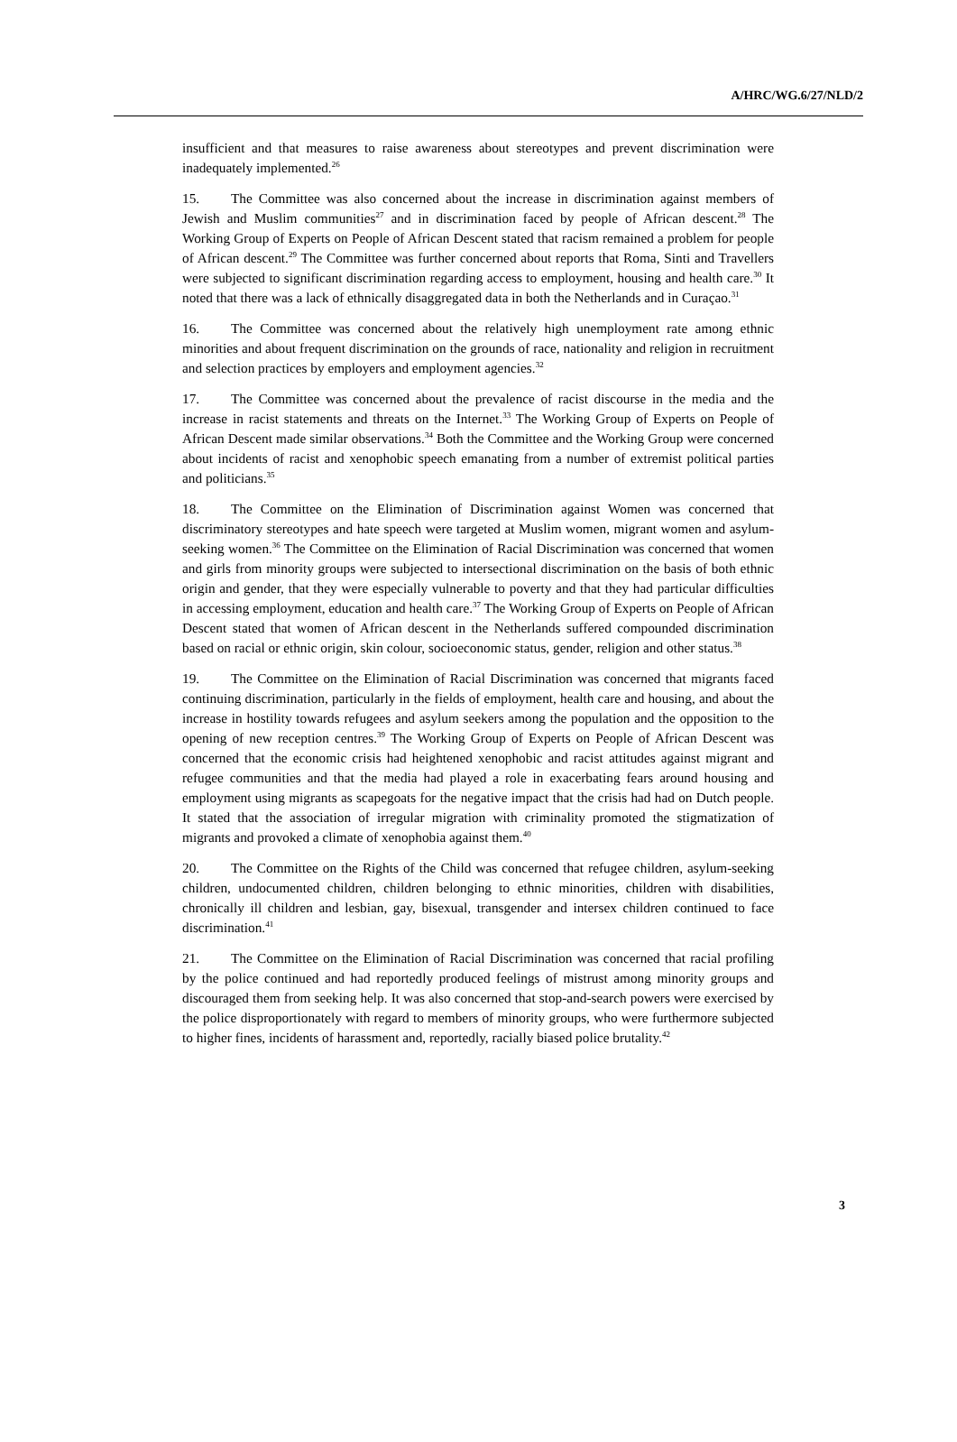A/HRC/WG.6/27/NLD/2
insufficient and that measures to raise awareness about stereotypes and prevent discrimination were inadequately implemented.<sup>26</sup>
15. The Committee was also concerned about the increase in discrimination against members of Jewish and Muslim communities<sup>27</sup> and in discrimination faced by people of African descent.<sup>28</sup> The Working Group of Experts on People of African Descent stated that racism remained a problem for people of African descent.<sup>29</sup> The Committee was further concerned about reports that Roma, Sinti and Travellers were subjected to significant discrimination regarding access to employment, housing and health care.<sup>30</sup> It noted that there was a lack of ethnically disaggregated data in both the Netherlands and in Curaçao.<sup>31</sup>
16. The Committee was concerned about the relatively high unemployment rate among ethnic minorities and about frequent discrimination on the grounds of race, nationality and religion in recruitment and selection practices by employers and employment agencies.<sup>32</sup>
17. The Committee was concerned about the prevalence of racist discourse in the media and the increase in racist statements and threats on the Internet.<sup>33</sup> The Working Group of Experts on People of African Descent made similar observations.<sup>34</sup> Both the Committee and the Working Group were concerned about incidents of racist and xenophobic speech emanating from a number of extremist political parties and politicians.<sup>35</sup>
18. The Committee on the Elimination of Discrimination against Women was concerned that discriminatory stereotypes and hate speech were targeted at Muslim women, migrant women and asylum-seeking women.<sup>36</sup> The Committee on the Elimination of Racial Discrimination was concerned that women and girls from minority groups were subjected to intersectional discrimination on the basis of both ethnic origin and gender, that they were especially vulnerable to poverty and that they had particular difficulties in accessing employment, education and health care.<sup>37</sup> The Working Group of Experts on People of African Descent stated that women of African descent in the Netherlands suffered compounded discrimination based on racial or ethnic origin, skin colour, socioeconomic status, gender, religion and other status.<sup>38</sup>
19. The Committee on the Elimination of Racial Discrimination was concerned that migrants faced continuing discrimination, particularly in the fields of employment, health care and housing, and about the increase in hostility towards refugees and asylum seekers among the population and the opposition to the opening of new reception centres.<sup>39</sup> The Working Group of Experts on People of African Descent was concerned that the economic crisis had heightened xenophobic and racist attitudes against migrant and refugee communities and that the media had played a role in exacerbating fears around housing and employment using migrants as scapegoats for the negative impact that the crisis had had on Dutch people. It stated that the association of irregular migration with criminality promoted the stigmatization of migrants and provoked a climate of xenophobia against them.<sup>40</sup>
20. The Committee on the Rights of the Child was concerned that refugee children, asylum-seeking children, undocumented children, children belonging to ethnic minorities, children with disabilities, chronically ill children and lesbian, gay, bisexual, transgender and intersex children continued to face discrimination.<sup>41</sup>
21. The Committee on the Elimination of Racial Discrimination was concerned that racial profiling by the police continued and had reportedly produced feelings of mistrust among minority groups and discouraged them from seeking help. It was also concerned that stop-and-search powers were exercised by the police disproportionately with regard to members of minority groups, who were furthermore subjected to higher fines, incidents of harassment and, reportedly, racially biased police brutality.<sup>42</sup>
3